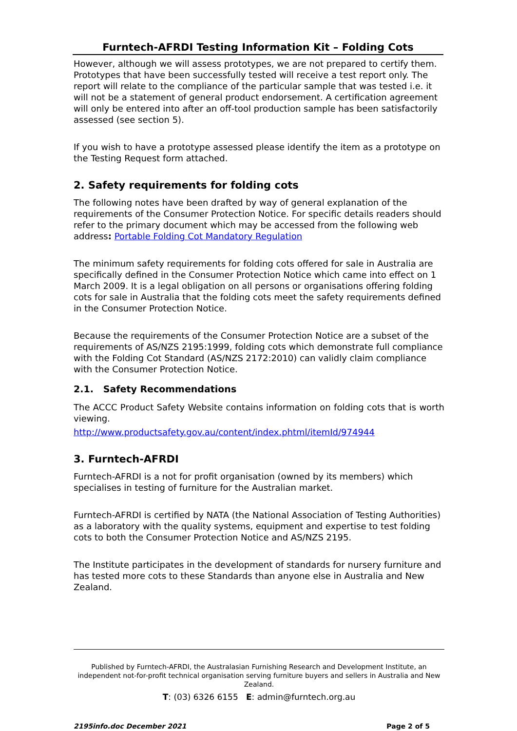Furntech-AFRDI Testing Information Kit – Folding Cots
However, although we will assess prototypes, we are not prepared to certify them. Prototypes that have been successfully tested will receive a test report only. The report will relate to the compliance of the particular sample that was tested i.e. it will not be a statement of general product endorsement. A certification agreement will only be entered into after an off-tool production sample has been satisfactorily assessed (see section 5).
If you wish to have a prototype assessed please identify the item as a prototype on the Testing Request form attached.
2. Safety requirements for folding cots
The following notes have been drafted by way of general explanation of the requirements of the Consumer Protection Notice. For specific details readers should refer to the primary document which may be accessed from the following web address: Portable Folding Cot Mandatory Regulation
The minimum safety requirements for folding cots offered for sale in Australia are specifically defined in the Consumer Protection Notice which came into effect on 1 March 2009. It is a legal obligation on all persons or organisations offering folding cots for sale in Australia that the folding cots meet the safety requirements defined in the Consumer Protection Notice.
Because the requirements of the Consumer Protection Notice are a subset of the requirements of AS/NZS 2195:1999, folding cots which demonstrate full compliance with the Folding Cot Standard (AS/NZS 2172:2010) can validly claim compliance with the Consumer Protection Notice.
2.1. Safety Recommendations
The ACCC Product Safety Website contains information on folding cots that is worth viewing.
http://www.productsafety.gov.au/content/index.phtml/itemId/974944
3. Furntech-AFRDI
Furntech-AFRDI is a not for profit organisation (owned by its members) which specialises in testing of furniture for the Australian market.
Furntech-AFRDI is certified by NATA (the National Association of Testing Authorities) as a laboratory with the quality systems, equipment and expertise to test folding cots to both the Consumer Protection Notice and AS/NZS 2195.
The Institute participates in the development of standards for nursery furniture and has tested more cots to these Standards than anyone else in Australia and New Zealand.
Published by Furntech-AFRDI, the Australasian Furnishing Research and Development Institute, an independent not-for-profit technical organisation serving furniture buyers and sellers in Australia and New Zealand.
T: (03) 6326 6155 E: admin@furntech.org.au
2195info.doc December 2021 Page 2 of 5